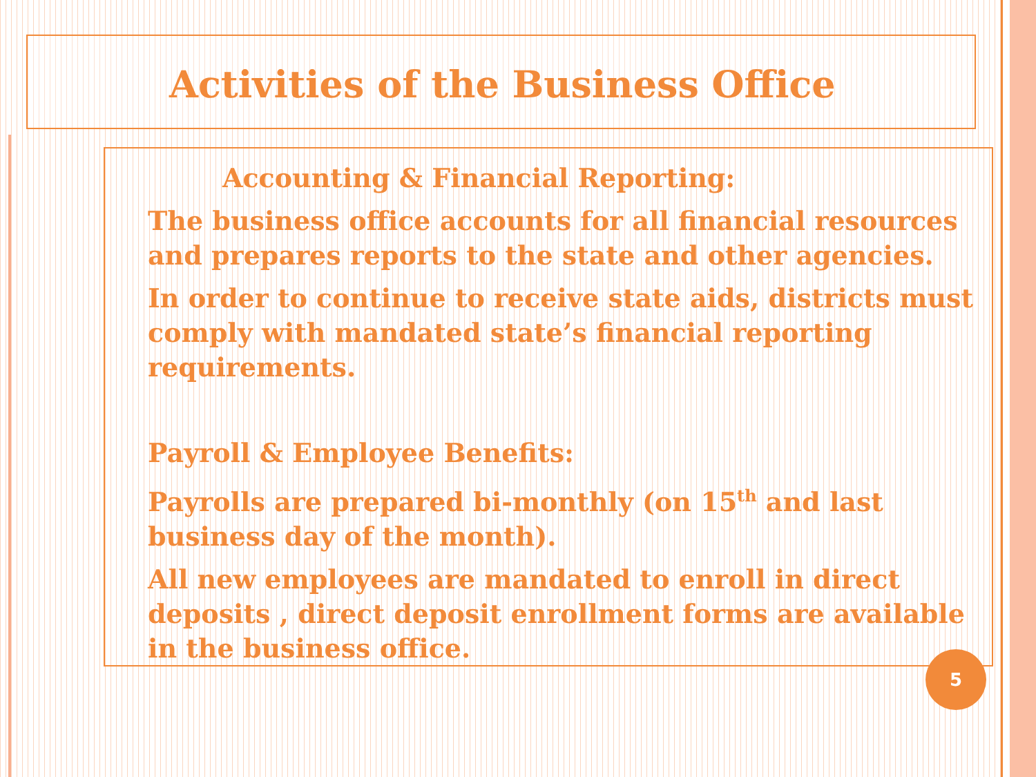Activities of the Business Office
Accounting & Financial Reporting:
The business office accounts for all financial resources and prepares reports to the state and other agencies.
In order to continue to receive state aids, districts must comply with mandated state’s financial reporting requirements.
Payroll & Employee Benefits:
Payrolls are prepared bi-monthly (on 15<sup>th</sup> and last business day of the month).
All new employees are mandated to enroll in direct deposits , direct deposit enrollment forms are available in the business office.
5